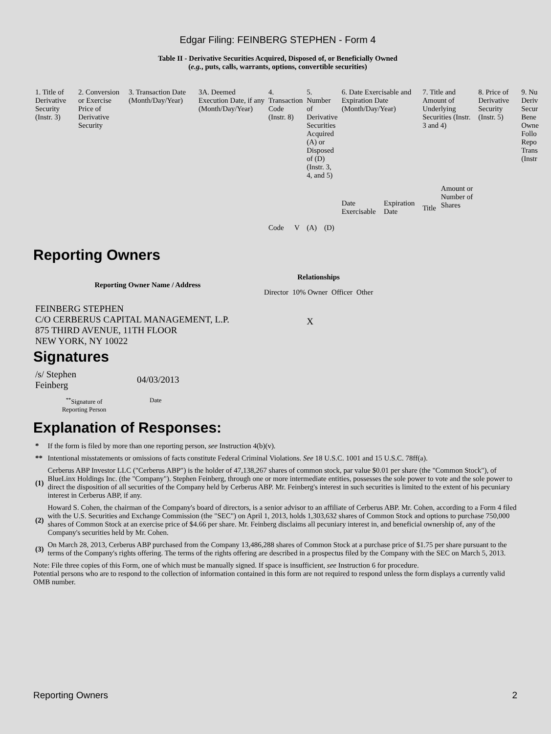Edgar Filing: FEINBERG STEPHEN - Form 4
Table II - Derivative Securities Acquired, Disposed of, or Beneficially Owned
(e.g., puts, calls, warrants, options, convertible securities)
| 1. Title of Derivative Security (Instr. 3) | 2. Conversion or Exercise Price of Derivative Security | 3. Transaction Date (Month/Day/Year) | 3A. Deemed Execution Date, if any (Month/Day/Year) | 4. Transaction Code (Instr. 8) | | 5. Number of Derivative Securities Acquired (A) or Disposed of (D) (Instr. 3, 4, and 5) | | 6. Date Exercisable and Expiration Date (Month/Day/Year) | | 7. Title and Amount of Underlying Securities (Instr. 3 and 4) | | 8. Price of Derivative Security (Instr. 5) | 9. Nu Deriv Secur Bene Owne Follo Repo Trans (Instr |
| --- | --- | --- | --- | --- | --- | --- | --- | --- | --- | --- | --- | --- | --- |
| | | | | Code | V | (A) | (D) | Date Exercisable | Expiration Date | Title | Amount or Number of Shares | | |
Reporting Owners
| Reporting Owner Name / Address | Relationships | | | |
| --- | --- | --- | --- | --- |
| | Director | 10% Owner | Officer | Other |
| FEINBERG STEPHEN C/O CERBERUS CAPITAL MANAGEMENT, L.P. 875 THIRD AVENUE, 11TH FLOOR NEW YORK, NY 10022 | | X | | |
Signatures
| /s/ Stephen Feinberg | 04/03/2013 |
| <sup>**</sup> Signature of Reporting Person | Date |
Explanation of Responses:
| * | If the form is filed by more than one reporting person, see Instruction 4(b)(v). |
| ** | Intentional misstatements or omissions of facts constitute Federal Criminal Violations. See 18 U.S.C. 1001 and 15 U.S.C. 78ff(a). |
| (1) | Cerberus ABP Investor LLC ("Cerberus ABP") is the holder of 47,138,267 shares of common stock, par value $0.01 per share (the "Common Stock"), of BlueLinx Holdings Inc. (the "Company"). Stephen Feinberg, through one or more intermediate entities, possesses the sole power to vote and the sole power to direct the disposition of all securities of the Company held by Cerberus ABP. Mr. Feinberg's interest in such securities is limited to the extent of his pecuniary interest in Cerberus ABP, if any. |
| (2) | Howard S. Cohen, the chairman of the Company's board of directors, is a senior advisor to an affiliate of Cerberus ABP. Mr. Cohen, according to a Form 4 filed with the U.S. Securities and Exchange Commission (the "SEC") on April 1, 2013, holds 1,303,632 shares of Common Stock and options to purchase 750,000 shares of Common Stock at an exercise price of $4.66 per share. Mr. Feinberg disclaims all pecuniary interest in, and beneficial ownership of, any of the Company's securities held by Mr. Cohen. |
| (3) | On March 28, 2013, Cerberus ABP purchased from the Company 13,486,288 shares of Common Stock at a purchase price of $1.75 per share pursuant to the terms of the Company's rights offering. The terms of the rights offering are described in a prospectus filed by the Company with the SEC on March 5, 2013. |
Note: File three copies of this Form, one of which must be manually signed. If space is insufficient, see Instruction 6 for procedure.
Potential persons who are to respond to the collection of information contained in this form are not required to respond unless the form displays a currently valid OMB number.
Reporting Owners 2